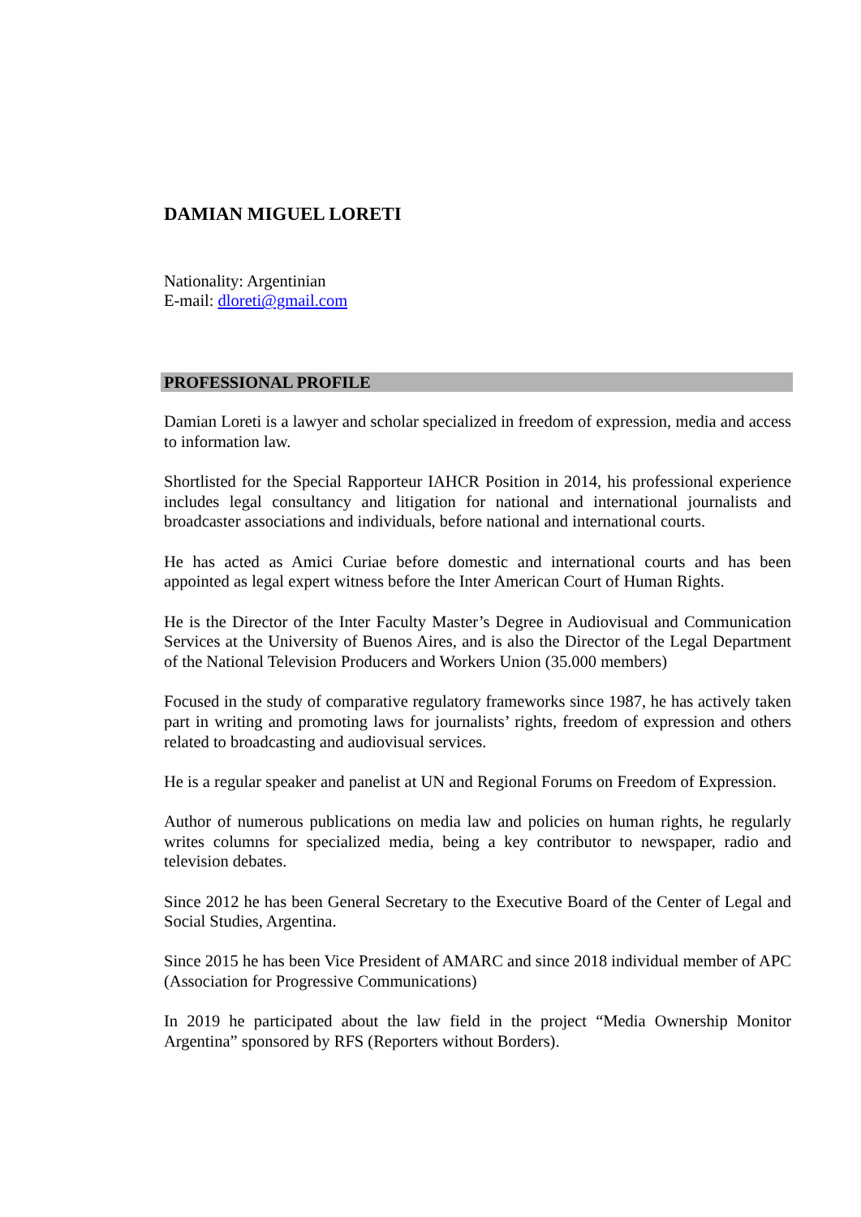DAMIAN MIGUEL LORETI
Nationality: Argentinian
E-mail: dloreti@gmail.com
PROFESSIONAL PROFILE
Damian Loreti is a lawyer and scholar specialized in freedom of expression, media and access to information law.
Shortlisted for the Special Rapporteur IAHCR Position in 2014, his professional experience includes legal consultancy and litigation for national and international journalists and broadcaster associations and individuals, before national and international courts.
He has acted as Amici Curiae before domestic and international courts and has been appointed as legal expert witness before the Inter American Court of Human Rights.
He is the Director of the Inter Faculty Master’s Degree in Audiovisual and Communication Services at the University of Buenos Aires, and is also the Director of the Legal Department of the National Television Producers and Workers Union (35.000 members)
Focused in the study of comparative regulatory frameworks since 1987, he has actively taken part in writing and promoting laws for journalists’ rights, freedom of expression and others related to broadcasting and audiovisual services.
He is a regular speaker and panelist at UN and Regional Forums on Freedom of Expression.
Author of numerous publications on media law and policies on human rights, he regularly writes columns for specialized media, being a key contributor to newspaper, radio and television debates.
Since 2012 he has been General Secretary to the Executive Board of the Center of Legal and Social Studies, Argentina.
Since 2015 he has been Vice President of AMARC and since 2018 individual member of APC (Association for Progressive Communications)
In 2019 he participated about the law field in the project “Media Ownership Monitor Argentina” sponsored by RFS (Reporters without Borders).